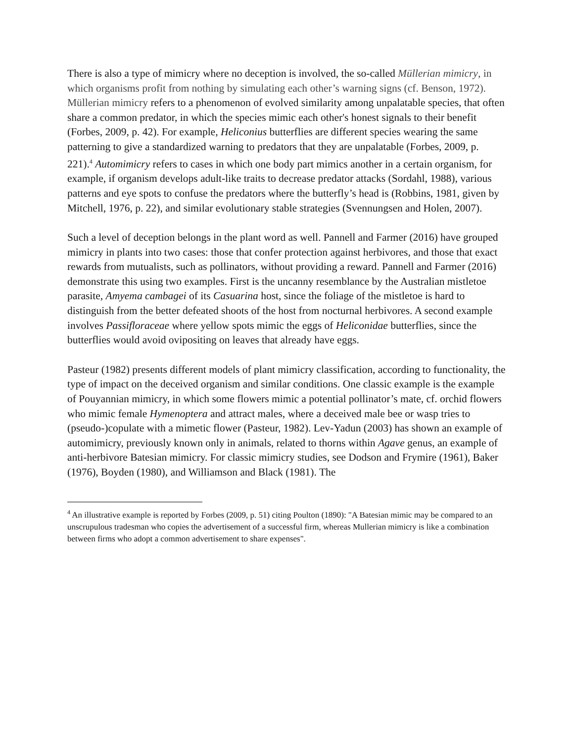There is also a type of mimicry where no deception is involved, the so-called Müllerian mimicry, in which organisms profit from nothing by simulating each other’s warning signs (cf. Benson, 1972). Müllerian mimicry refers to a phenomenon of evolved similarity among unpalatable species, that often share a common predator, in which the species mimic each other's honest signals to their benefit (Forbes, 2009, p. 42). For example, Heliconius butterflies are different species wearing the same patterning to give a standardized warning to predators that they are unpalatable (Forbes, 2009, p. 221).<sup>4</sup> Automimicry refers to cases in which one body part mimics another in a certain organism, for example, if organism develops adult-like traits to decrease predator attacks (Sordahl, 1988), various patterns and eye spots to confuse the predators where the butterfly’s head is (Robbins, 1981, given by Mitchell, 1976, p. 22), and similar evolutionary stable strategies (Svennungsen and Holen, 2007).
Such a level of deception belongs in the plant word as well. Pannell and Farmer (2016) have grouped mimicry in plants into two cases: those that confer protection against herbivores, and those that exact rewards from mutualists, such as pollinators, without providing a reward. Pannell and Farmer (2016) demonstrate this using two examples. First is the uncanny resemblance by the Australian mistletoe parasite, Amyema cambagei of its Casuarina host, since the foliage of the mistletoe is hard to distinguish from the better defeated shoots of the host from nocturnal herbivores. A second example involves Passifloraceae where yellow spots mimic the eggs of Heliconidae butterflies, since the butterflies would avoid ovipositing on leaves that already have eggs.
Pasteur (1982) presents different models of plant mimicry classification, according to functionality, the type of impact on the deceived organism and similar conditions. One classic example is the example of Pouyannian mimicry, in which some flowers mimic a potential pollinator’s mate, cf. orchid flowers who mimic female Hymenoptera and attract males, where a deceived male bee or wasp tries to (pseudo-)copulate with a mimetic flower (Pasteur, 1982). Lev-Yadun (2003) has shown an example of automimicry, previously known only in animals, related to thorns within Agave genus, an example of anti-herbivore Batesian mimicry. For classic mimicry studies, see Dodson and Frymire (1961), Baker (1976), Boyden (1980), and Williamson and Black (1981). The
<sup>4</sup> An illustrative example is reported by Forbes (2009, p. 51) citing Poulton (1890): "A Batesian mimic may be compared to an unscrupulous tradesman who copies the advertisement of a successful firm, whereas Mullerian mimicry is like a combination between firms who adopt a common advertisement to share expenses".